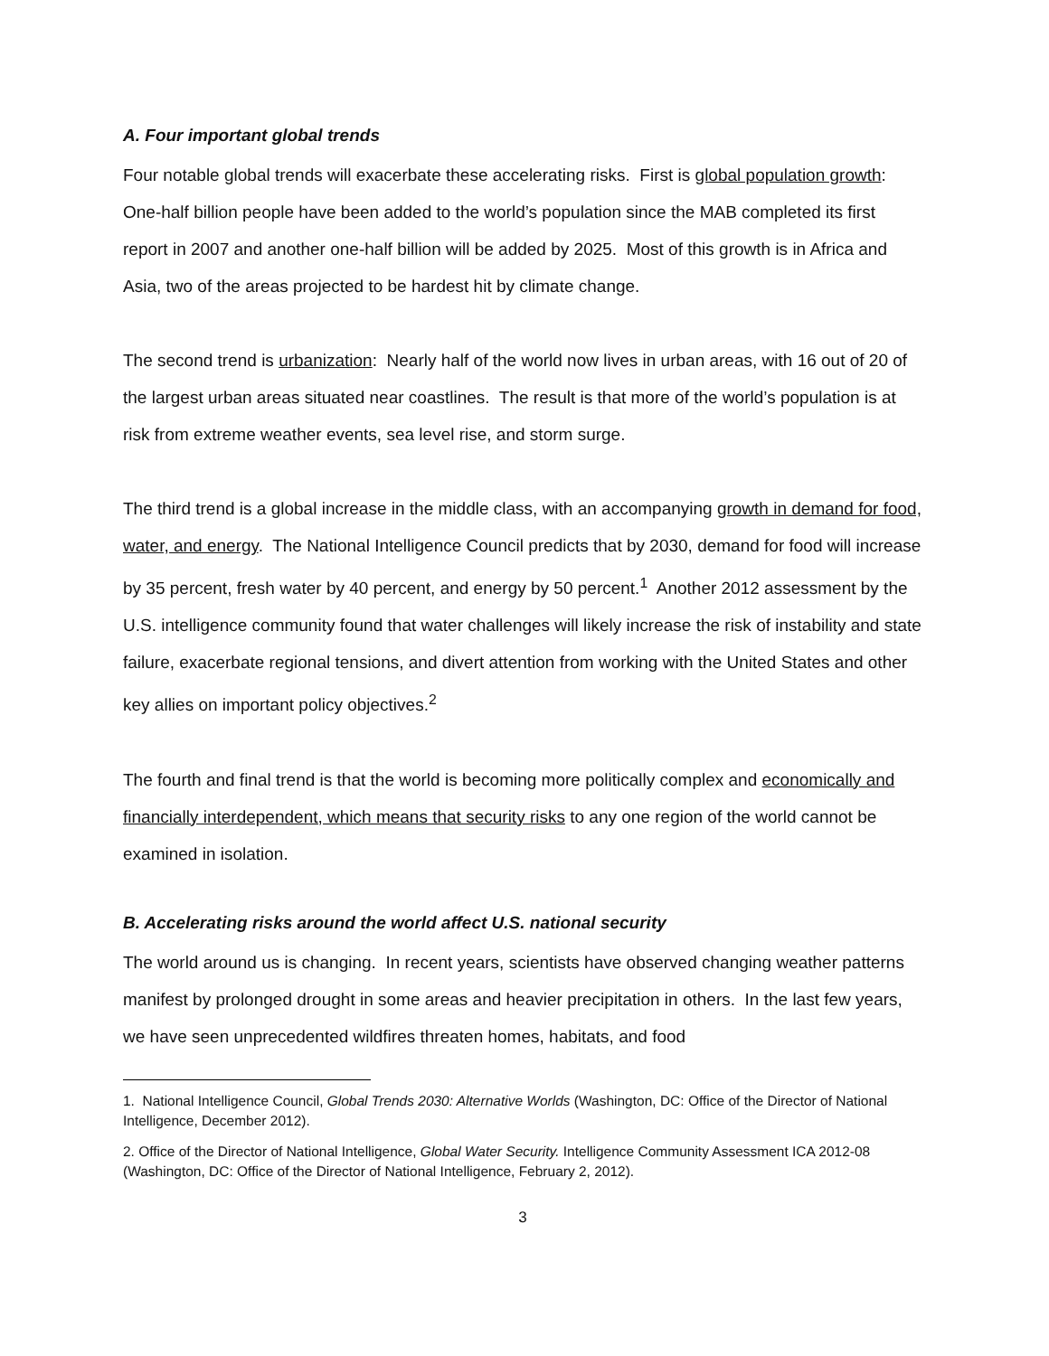A. Four important global trends
Four notable global trends will exacerbate these accelerating risks. First is global population growth: One-half billion people have been added to the world’s population since the MAB completed its first report in 2007 and another one-half billion will be added by 2025. Most of this growth is in Africa and Asia, two of the areas projected to be hardest hit by climate change.
The second trend is urbanization: Nearly half of the world now lives in urban areas, with 16 out of 20 of the largest urban areas situated near coastlines. The result is that more of the world’s population is at risk from extreme weather events, sea level rise, and storm surge.
The third trend is a global increase in the middle class, with an accompanying growth in demand for food, water, and energy. The National Intelligence Council predicts that by 2030, demand for food will increase by 35 percent, fresh water by 40 percent, and energy by 50 percent.<sup>1</sup> Another 2012 assessment by the U.S. intelligence community found that water challenges will likely increase the risk of instability and state failure, exacerbate regional tensions, and divert attention from working with the United States and other key allies on important policy objectives.<sup>2</sup>
The fourth and final trend is that the world is becoming more politically complex and economically and financially interdependent, which means that security risks to any one region of the world cannot be examined in isolation.
B. Accelerating risks around the world affect U.S. national security
The world around us is changing. In recent years, scientists have observed changing weather patterns manifest by prolonged drought in some areas and heavier precipitation in others. In the last few years, we have seen unprecedented wildfires threaten homes, habitats, and food
1. National Intelligence Council, Global Trends 2030: Alternative Worlds (Washington, DC: Office of the Director of National Intelligence, December 2012).
2. Office of the Director of National Intelligence, Global Water Security. Intelligence Community Assessment ICA 2012-08 (Washington, DC: Office of the Director of National Intelligence, February 2, 2012).
3